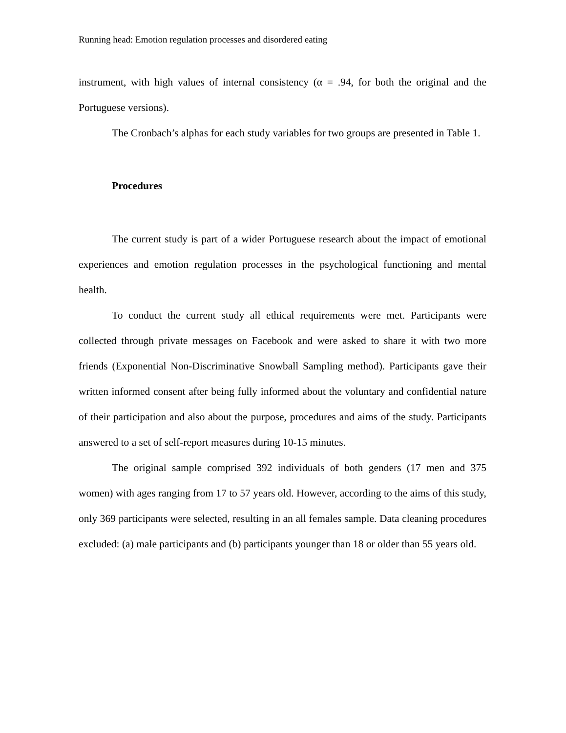Running head: Emotion regulation processes and disordered eating
instrument, with high values of internal consistency (α = .94, for both the original and the Portuguese versions).
The Cronbach’s alphas for each study variables for two groups are presented in Table 1.
Procedures
The current study is part of a wider Portuguese research about the impact of emotional experiences and emotion regulation processes in the psychological functioning and mental health.
To conduct the current study all ethical requirements were met. Participants were collected through private messages on Facebook and were asked to share it with two more friends (Exponential Non-Discriminative Snowball Sampling method). Participants gave their written informed consent after being fully informed about the voluntary and confidential nature of their participation and also about the purpose, procedures and aims of the study. Participants answered to a set of self-report measures during 10-15 minutes.
The original sample comprised 392 individuals of both genders (17 men and 375 women) with ages ranging from 17 to 57 years old. However, according to the aims of this study, only 369 participants were selected, resulting in an all females sample. Data cleaning procedures excluded: (a) male participants and (b) participants younger than 18 or older than 55 years old.